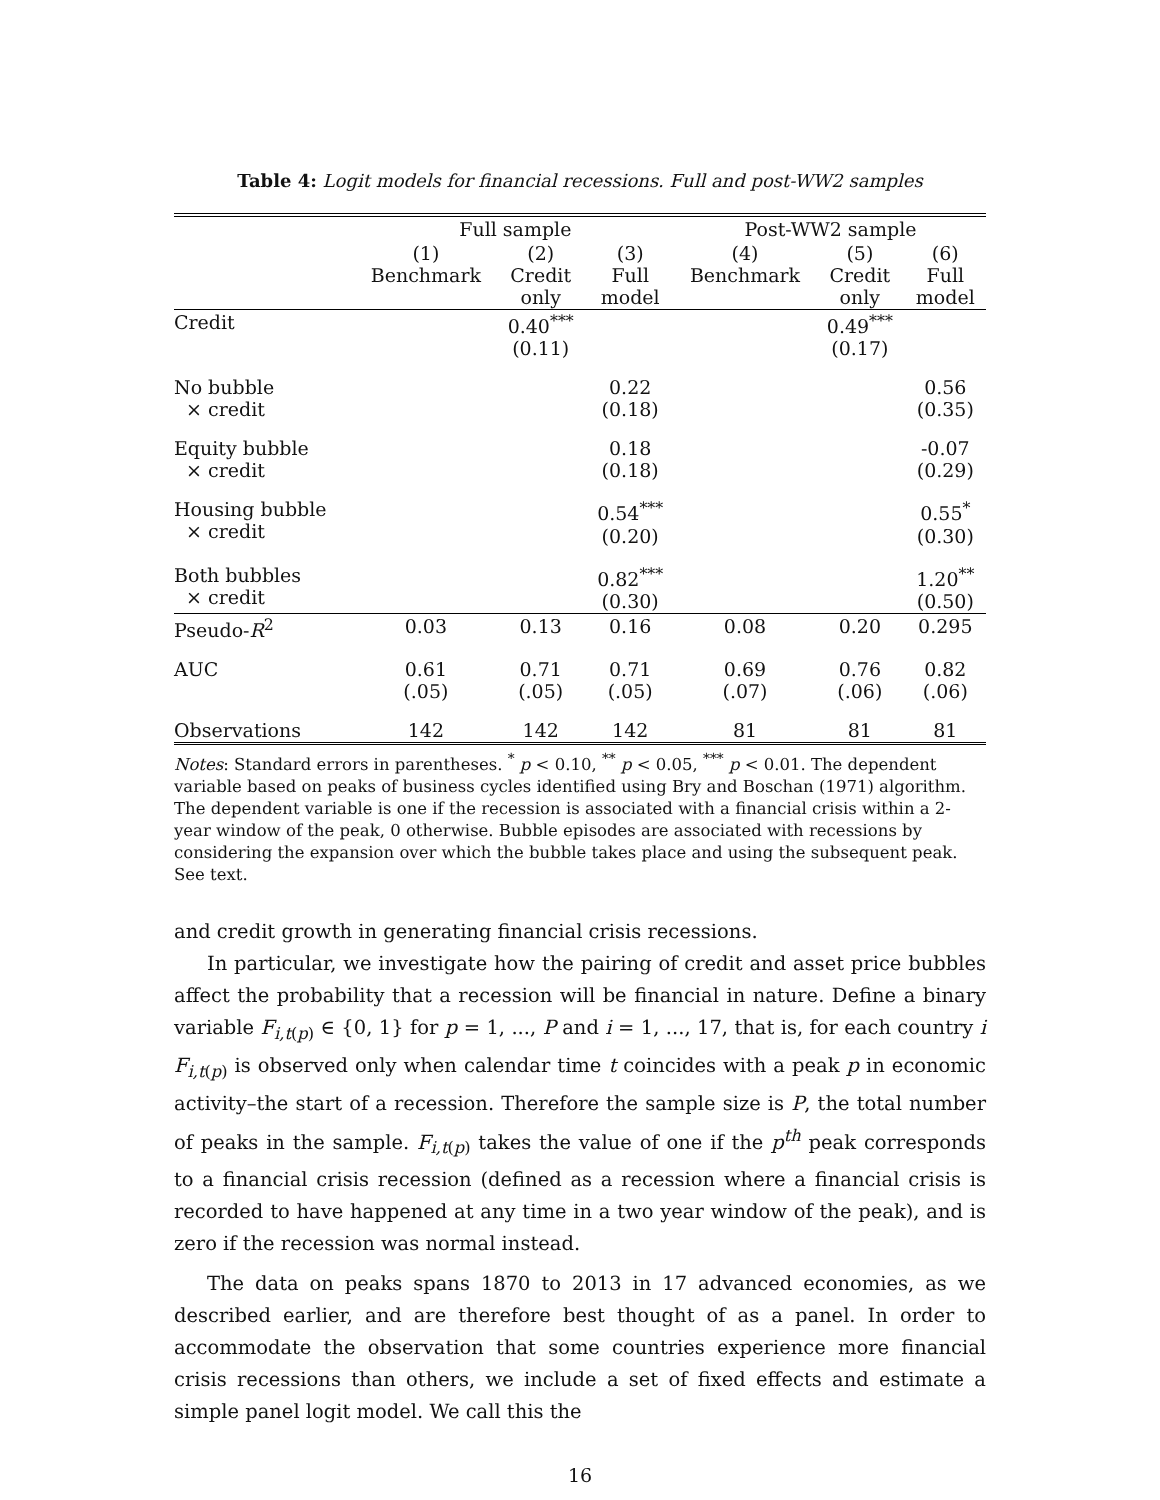Table 4: Logit models for financial recessions. Full and post-WW2 samples
| | Full sample | | | Post-WW2 sample | | |
| --- | --- | --- | --- | --- | --- | --- |
| | (1) Benchmark | (2) Credit only | (3) Full model | (4) Benchmark | (5) Credit only | (6) Full model |
| Credit | | 0.40<sup>***</sup> (0.11) | | | 0.49<sup>***</sup> (0.17) | |
| No bubble × credit | | | 0.22 (0.18) | | | 0.56 (0.35) |
| Equity bubble × credit | | | 0.18 (0.18) | | | -0.07 (0.29) |
| Housing bubble × credit | | | 0.54<sup>***</sup> (0.20) | | | 0.55<sup>*</sup> (0.30) |
| Both bubbles × credit | | | 0.82<sup>***</sup> (0.30) | | | 1.20<sup>**</sup> (0.50) |
| Pseudo- R<sup>2</sup> | 0.03 | 0.13 | 0.16 | 0.08 | 0.20 | 0.295 |
| AUC | 0.61 (.05) | 0.71 (.05) | 0.71 (.05) | 0.69 (.07) | 0.76 (.06) | 0.82 (.06) |
| Observations | 142 | 142 | 142 | 81 | 81 | 81 |
Notes: Standard errors in parentheses. <sup>*</sup> p < 0.10, <sup>**</sup> p < 0.05, <sup>***</sup> p < 0.01. The dependent variable based on peaks of business cycles identified using Bry and Boschan (1971) algorithm. The dependent variable is one if the recession is associated with a financial crisis within a 2-year window of the peak, 0 otherwise. Bubble episodes are associated with recessions by considering the expansion over which the bubble takes place and using the subsequent peak. See text.
and credit growth in generating financial crisis recessions.
In particular, we investigate how the pairing of credit and asset price bubbles affect the probability that a recession will be financial in nature. Define a binary variable F<sub>i,t(p)</sub> ∈ {0, 1} for p = 1, ..., P and i = 1, ..., 17, that is, for each country i F<sub>i,t(p)</sub> is observed only when calendar time t coincides with a peak p in economic activity–the start of a recession. Therefore the sample size is P, the total number of peaks in the sample. F<sub>i,t(p)</sub> takes the value of one if the p<sup>th</sup> peak corresponds to a financial crisis recession (defined as a recession where a financial crisis is recorded to have happened at any time in a two year window of the peak), and is zero if the recession was normal instead.
The data on peaks spans 1870 to 2013 in 17 advanced economies, as we described earlier, and are therefore best thought of as a panel. In order to accommodate the observation that some countries experience more financial crisis recessions than others, we include a set of fixed effects and estimate a simple panel logit model. We call this the
16